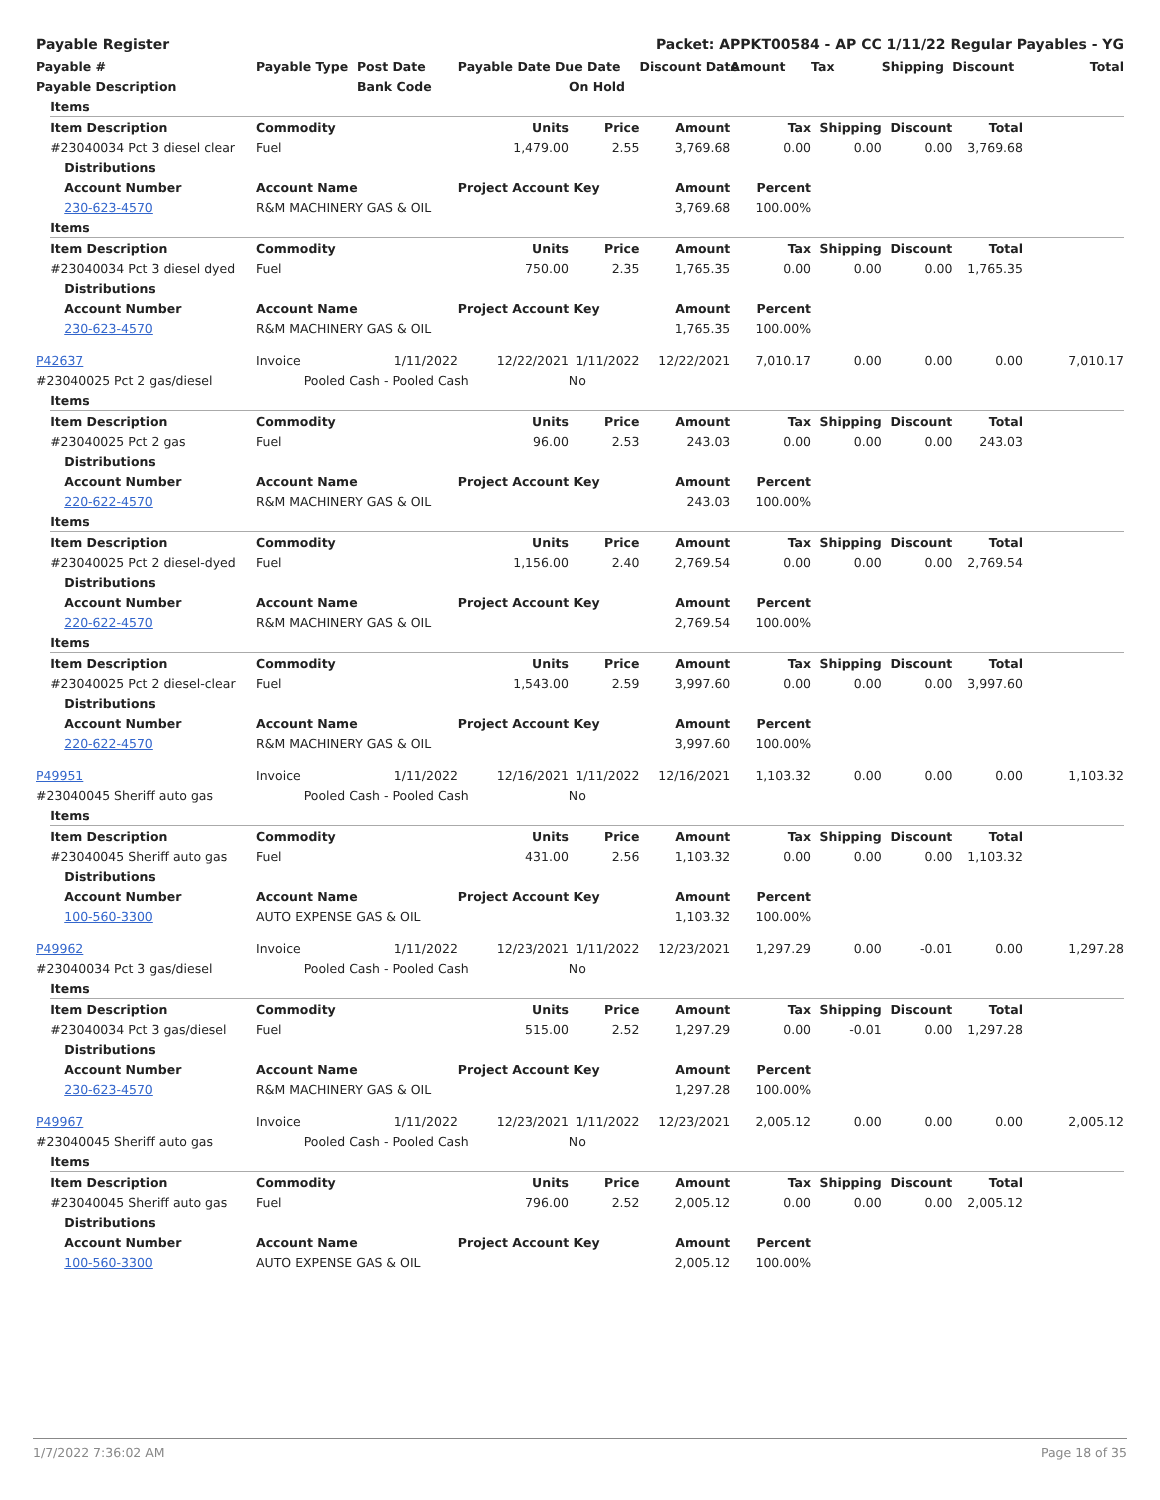Payable Register Packet: APPKT00584 - AP CC 1/11/22 Regular Payables - YG
| Payable # | Payable Type | Post Date | Payable Date Due Date | | Discount Date | Amount | Tax | Shipping | Discount | Total |
| --- | --- | --- | --- | --- | --- | --- | --- | --- | --- | --- |
| Payable Description | | Bank Code | | On Hold | | | | | | |
| | Items | | | | | | | | | | | |
| | Item Description | | Commodity | | Units | Price | Amount | Tax | Shipping | Discount | Total | |
| | #23040034 Pct 3 diesel clear | | Fuel | | 1,479.00 | 2.55 | 3,769.68 | 0.00 | 0.00 | 0.00 | 3,769.68 | |
| | | Distributions | | | | | | | | | | |
| | | Account Number | Account Name | | Project Account Key | | Amount | Percent | | | | |
| | | 230-623-4570 | R&M MACHINERY GAS & OIL | | | | 3,769.68 | 100.00% | | | | |
| | Items | | | | | | | | | | | |
| | Item Description | | Commodity | | Units | Price | Amount | Tax | Shipping | Discount | Total | |
| | #23040034 Pct 3 diesel dyed | | Fuel | | 750.00 | 2.35 | 1,765.35 | 0.00 | 0.00 | 0.00 | 1,765.35 | |
| | | Distributions | | | | | | | | | | |
| | | Account Number | Account Name | | Project Account Key | | Amount | Percent | | | | |
| | | 230-623-4570 | R&M MACHINERY GAS & OIL | | | | 1,765.35 | 100.00% | | | | |
| P42637 | | | Invoice | 1/11/2022 | 12/22/2021 | 1/11/2022 | 12/22/2021 | 7,010.17 | 0.00 | 0.00 | 0.00 | 7,010.17 |
| #23040025 Pct 2 gas/diesel | | | Pooled Cash - Pooled Cash | | | No | | | | | | |
| | Items | | | | | | | | | | | |
| | Item Description | | Commodity | | Units | Price | Amount | Tax | Shipping | Discount | Total | |
| | #23040025 Pct 2 gas | | Fuel | | 96.00 | 2.53 | 243.03 | 0.00 | 0.00 | 0.00 | 243.03 | |
| | | Distributions | | | | | | | | | | |
| | | Account Number | Account Name | | Project Account Key | | Amount | Percent | | | | |
| | | 220-622-4570 | R&M MACHINERY GAS & OIL | | | | 243.03 | 100.00% | | | | |
| | Items | | | | | | | | | | | |
| | Item Description | | Commodity | | Units | Price | Amount | Tax | Shipping | Discount | Total | |
| | #23040025 Pct 2 diesel-dyed | | Fuel | | 1,156.00 | 2.40 | 2,769.54 | 0.00 | 0.00 | 0.00 | 2,769.54 | |
| | | Distributions | | | | | | | | | | |
| | | Account Number | Account Name | | Project Account Key | | Amount | Percent | | | | |
| | | 220-622-4570 | R&M MACHINERY GAS & OIL | | | | 2,769.54 | 100.00% | | | | |
| | Items | | | | | | | | | | | |
| | Item Description | | Commodity | | Units | Price | Amount | Tax | Shipping | Discount | Total | |
| | #23040025 Pct 2 diesel-clear | | Fuel | | 1,543.00 | 2.59 | 3,997.60 | 0.00 | 0.00 | 0.00 | 3,997.60 | |
| | | Distributions | | | | | | | | | | |
| | | Account Number | Account Name | | Project Account Key | | Amount | Percent | | | | |
| | | 220-622-4570 | R&M MACHINERY GAS & OIL | | | | 3,997.60 | 100.00% | | | | |
| P49951 | | | Invoice | 1/11/2022 | 12/16/2021 | 1/11/2022 | 12/16/2021 | 1,103.32 | 0.00 | 0.00 | 0.00 | 1,103.32 |
| #23040045 Sheriff auto gas | | | Pooled Cash - Pooled Cash | | | No | | | | | | |
| | Items | | | | | | | | | | | |
| | Item Description | | Commodity | | Units | Price | Amount | Tax | Shipping | Discount | Total | |
| | #23040045 Sheriff auto gas | | Fuel | | 431.00 | 2.56 | 1,103.32 | 0.00 | 0.00 | 0.00 | 1,103.32 | |
| | | Distributions | | | | | | | | | | |
| | | Account Number | Account Name | | Project Account Key | | Amount | Percent | | | | |
| | | 100-560-3300 | AUTO EXPENSE GAS & OIL | | | | 1,103.32 | 100.00% | | | | |
| P49962 | | | Invoice | 1/11/2022 | 12/23/2021 | 1/11/2022 | 12/23/2021 | 1,297.29 | 0.00 | -0.01 | 0.00 | 1,297.28 |
| #23040034 Pct 3 gas/diesel | | | Pooled Cash - Pooled Cash | | | No | | | | | | |
| | Items | | | | | | | | | | | |
| | Item Description | | Commodity | | Units | Price | Amount | Tax | Shipping | Discount | Total | |
| | #23040034 Pct 3 gas/diesel | | Fuel | | 515.00 | 2.52 | 1,297.29 | 0.00 | -0.01 | 0.00 | 1,297.28 | |
| | | Distributions | | | | | | | | | | |
| | | Account Number | Account Name | | Project Account Key | | Amount | Percent | | | | |
| | | 230-623-4570 | R&M MACHINERY GAS & OIL | | | | 1,297.28 | 100.00% | | | | |
| P49967 | | | Invoice | 1/11/2022 | 12/23/2021 | 1/11/2022 | 12/23/2021 | 2,005.12 | 0.00 | 0.00 | 0.00 | 2,005.12 |
| #23040045 Sheriff auto gas | | | Pooled Cash - Pooled Cash | | | No | | | | | | |
| | Items | | | | | | | | | | | |
| | Item Description | | Commodity | | Units | Price | Amount | Tax | Shipping | Discount | Total | |
| | #23040045 Sheriff auto gas | | Fuel | | 796.00 | 2.52 | 2,005.12 | 0.00 | 0.00 | 0.00 | 2,005.12 | |
| | | Distributions | | | | | | | | | | |
| | | Account Number | Account Name | | Project Account Key | | Amount | Percent | | | | |
| | | 100-560-3300 | AUTO EXPENSE GAS & OIL | | | | 2,005.12 | 100.00% | | | | |
1/7/2022 7:36:02 AM Page 18 of 35